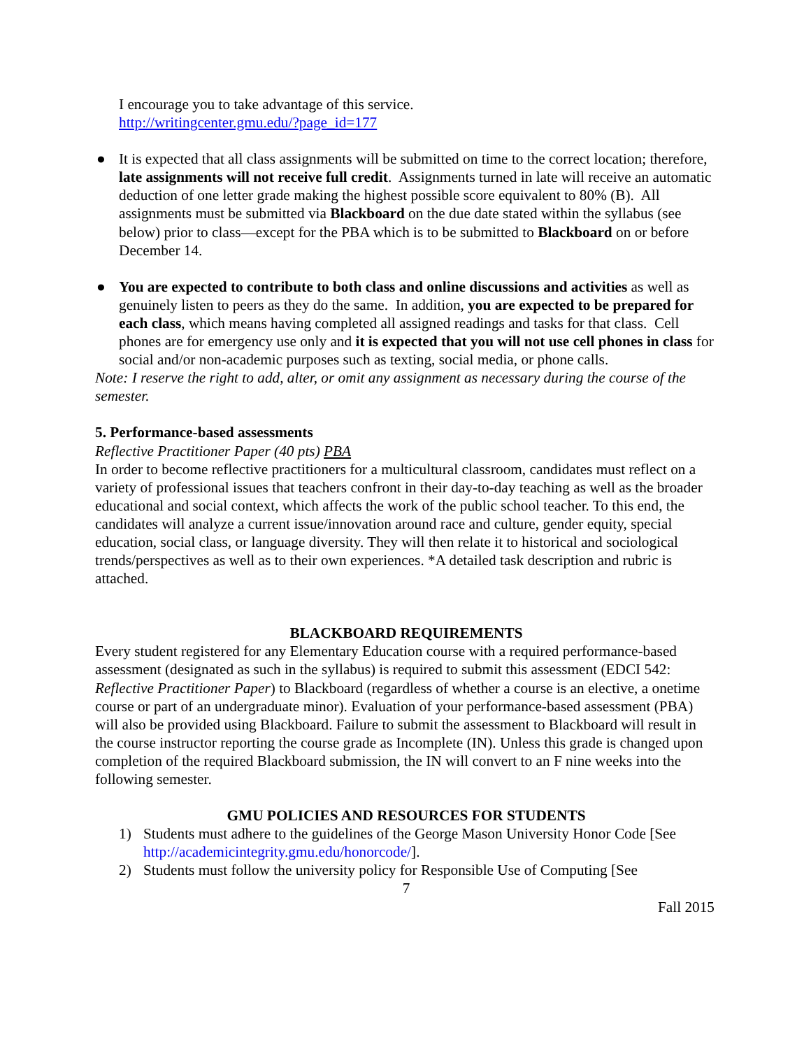I encourage you to take advantage of this service.
http://writingcenter.gmu.edu/?page_id=177
● It is expected that all class assignments will be submitted on time to the correct location; therefore, late assignments will not receive full credit. Assignments turned in late will receive an automatic deduction of one letter grade making the highest possible score equivalent to 80% (B). All assignments must be submitted via Blackboard on the due date stated within the syllabus (see below) prior to class—except for the PBA which is to be submitted to Blackboard on or before December 14.
● You are expected to contribute to both class and online discussions and activities as well as genuinely listen to peers as they do the same. In addition, you are expected to be prepared for each class, which means having completed all assigned readings and tasks for that class. Cell phones are for emergency use only and it is expected that you will not use cell phones in class for social and/or non-academic purposes such as texting, social media, or phone calls.
Note: I reserve the right to add, alter, or omit any assignment as necessary during the course of the semester.
5. Performance-based assessments
Reflective Practitioner Paper (40 pts) PBA
In order to become reflective practitioners for a multicultural classroom, candidates must reflect on a variety of professional issues that teachers confront in their day-to-day teaching as well as the broader educational and social context, which affects the work of the public school teacher. To this end, the candidates will analyze a current issue/innovation around race and culture, gender equity, special education, social class, or language diversity. They will then relate it to historical and sociological trends/perspectives as well as to their own experiences. *A detailed task description and rubric is attached.
BLACKBOARD REQUIREMENTS
Every student registered for any Elementary Education course with a required performance-based assessment (designated as such in the syllabus) is required to submit this assessment (EDCI 542: Reflective Practitioner Paper) to Blackboard (regardless of whether a course is an elective, a onetime course or part of an undergraduate minor). Evaluation of your performance-based assessment (PBA) will also be provided using Blackboard. Failure to submit the assessment to Blackboard will result in the course instructor reporting the course grade as Incomplete (IN). Unless this grade is changed upon completion of the required Blackboard submission, the IN will convert to an F nine weeks into the following semester.
GMU POLICIES AND RESOURCES FOR STUDENTS
1) Students must adhere to the guidelines of the George Mason University Honor Code [See http://academicintegrity.gmu.edu/honorcode/].
2) Students must follow the university policy for Responsible Use of Computing [See
7
Fall 2015